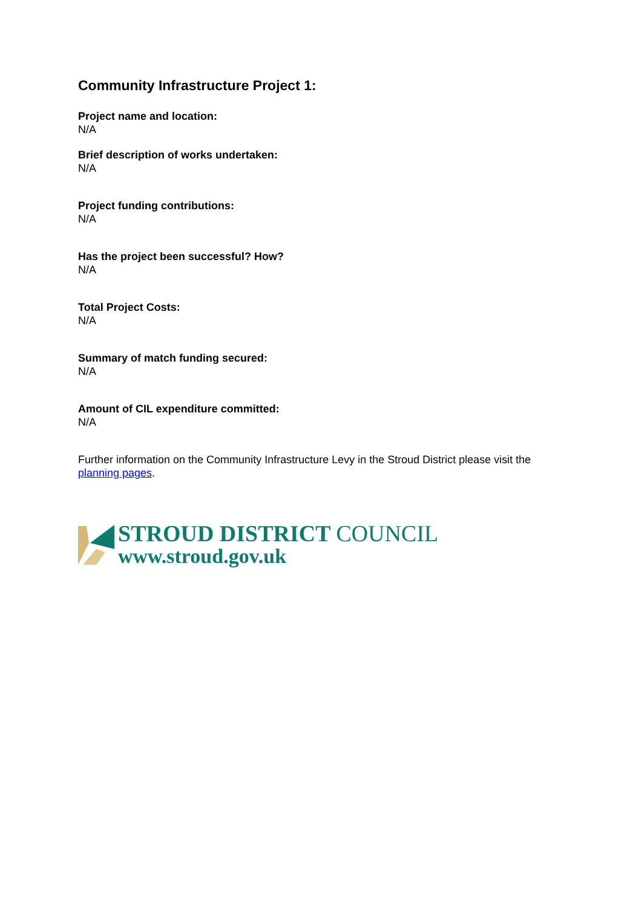Community Infrastructure Project 1:
Project name and location:
N/A
Brief description of works undertaken:
N/A
Project funding contributions:
N/A
Has the project been successful? How?
N/A
Total Project Costs:
N/A
Summary of match funding secured:
N/A
Amount of CIL expenditure committed:
N/A
Further information on the Community Infrastructure Levy in the Stroud District please visit the planning pages.
STROUD DISTRICT COUNCIL
www.stroud.gov.uk